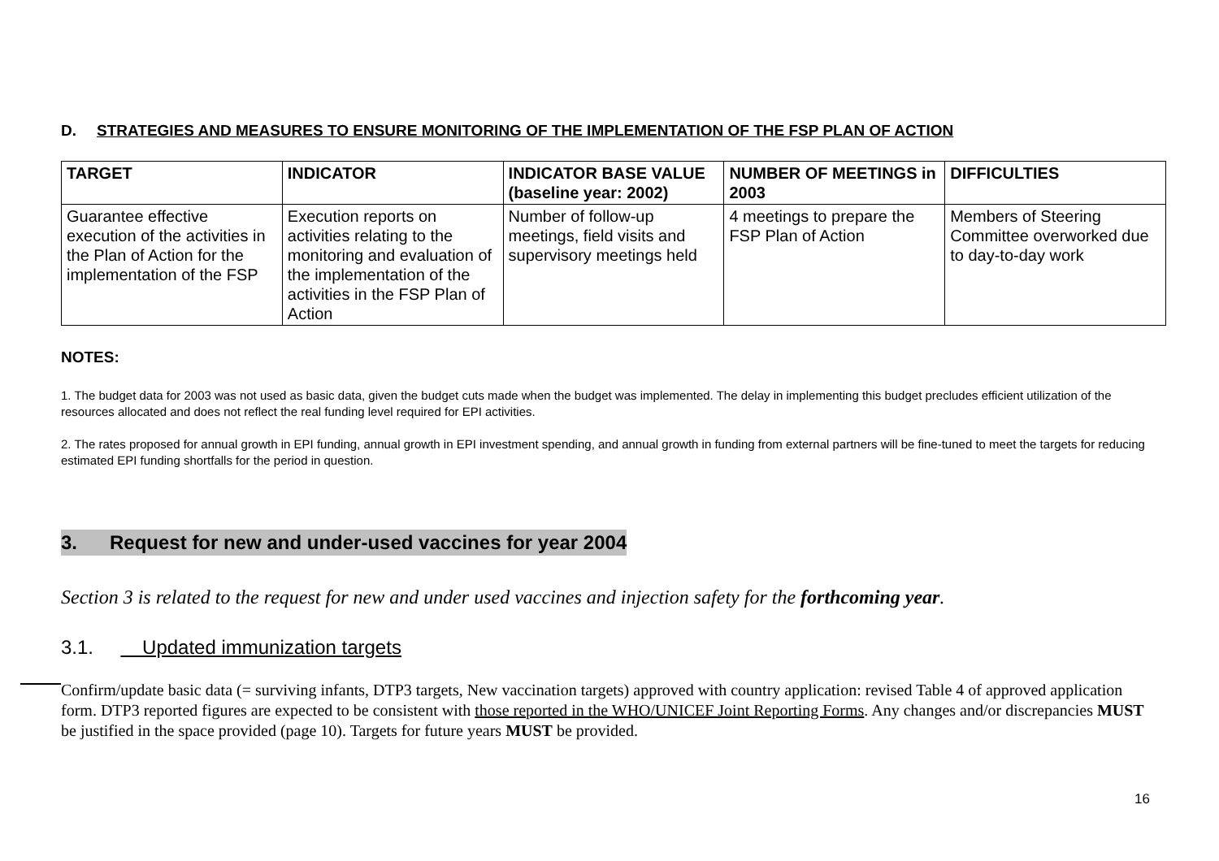D. STRATEGIES AND MEASURES TO ENSURE MONITORING OF THE IMPLEMENTATION OF THE FSP PLAN OF ACTION
| TARGET | INDICATOR | INDICATOR BASE VALUE (baseline year: 2002) | NUMBER OF MEETINGS in 2003 | DIFFICULTIES |
| --- | --- | --- | --- | --- |
| Guarantee effective execution of the activities in the Plan of Action for the implementation of the FSP | Execution reports on activities relating to the monitoring and evaluation of the implementation of the activities in the FSP Plan of Action | Number of follow-up meetings, field visits and supervisory meetings held | 4 meetings to prepare the FSP Plan of Action | Members of Steering Committee overworked due to day-to-day work |
NOTES:
1. The budget data for 2003 was not used as basic data, given the budget cuts made when the budget was implemented. The delay in implementing this budget precludes efficient utilization of the resources allocated and does not reflect the real funding level required for EPI activities.
2. The rates proposed for annual growth in EPI funding, annual growth in EPI investment spending, and annual growth in funding from external partners will be fine-tuned to meet the targets for reducing estimated EPI funding shortfalls for the period in question.
3. Request for new and under-used vaccines for year 2004
Section 3 is related to the request for new and under used vaccines and injection safety for the forthcoming year.
3.1. Updated immunization targets
Confirm/update basic data (= surviving infants, DTP3 targets, New vaccination targets) approved with country application: revised Table 4 of approved application form. DTP3 reported figures are expected to be consistent with those reported in the WHO/UNICEF Joint Reporting Forms. Any changes and/or discrepancies MUST be justified in the space provided (page 10). Targets for future years MUST be provided.
16